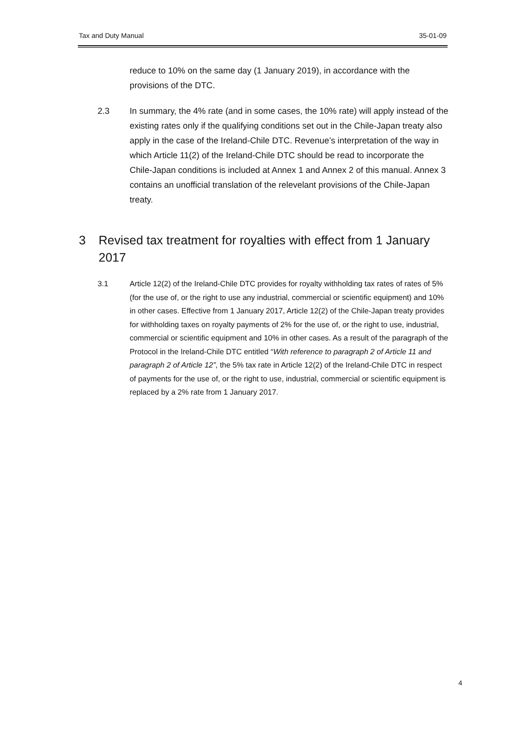Tax and Duty Manual 35-01-09
reduce to 10% on the same day (1 January 2019), in accordance with the provisions of the DTC.
2.3 In summary, the 4% rate (and in some cases, the 10% rate) will apply instead of the existing rates only if the qualifying conditions set out in the Chile-Japan treaty also apply in the case of the Ireland-Chile DTC. Revenue’s interpretation of the way in which Article 11(2) of the Ireland-Chile DTC should be read to incorporate the Chile-Japan conditions is included at Annex 1 and Annex 2 of this manual. Annex 3 contains an unofficial translation of the relevelant provisions of the Chile-Japan treaty.
3 Revised tax treatment for royalties with effect from 1 January 2017
3.1 Article 12(2) of the Ireland-Chile DTC provides for royalty withholding tax rates of rates of 5% (for the use of, or the right to use any industrial, commercial or scientific equipment) and 10% in other cases. Effective from 1 January 2017, Article 12(2) of the Chile-Japan treaty provides for withholding taxes on royalty payments of 2% for the use of, or the right to use, industrial, commercial or scientific equipment and 10% in other cases. As a result of the paragraph of the Protocol in the Ireland-Chile DTC entitled “With reference to paragraph 2 of Article 11 and paragraph 2 of Article 12”, the 5% tax rate in Article 12(2) of the Ireland-Chile DTC in respect of payments for the use of, or the right to use, industrial, commercial or scientific equipment is replaced by a 2% rate from 1 January 2017.
4